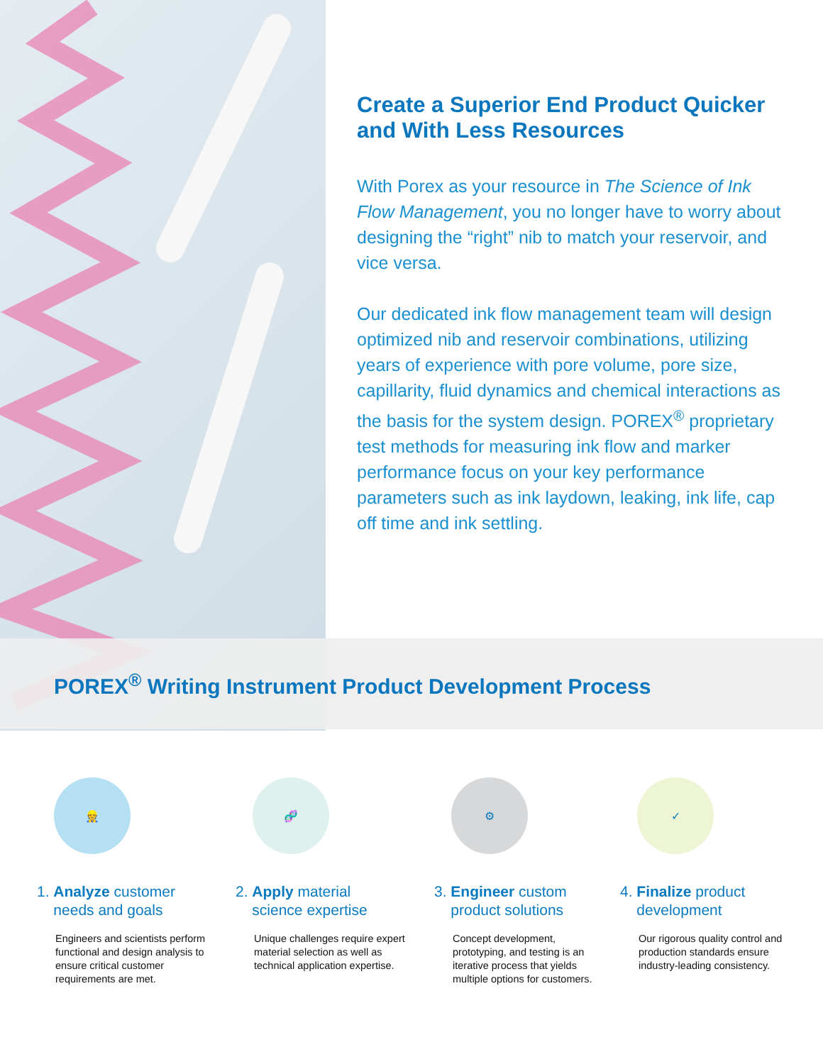Create a Superior End Product Quicker and With Less Resources
With Porex as your resource in The Science of Ink Flow Management, you no longer have to worry about designing the “right” nib to match your reservoir, and vice versa.
Our dedicated ink flow management team will design optimized nib and reservoir combinations, utilizing years of experience with pore volume, pore size, capillarity, fluid dynamics and chemical interactions as the basis for the system design. POREX<sup>®</sup> proprietary test methods for measuring ink flow and marker performance focus on your key performance parameters such as ink laydown, leaking, ink life, cap off time and ink settling.
POREX<sup>®</sup> Writing Instrument Product Development Process
👷
1. Analyze customer
needs and goals
Engineers and scientists perform functional and design analysis to ensure critical customer requirements are met.
🧬
2. Apply material
science expertise
Unique challenges require expert material selection as well as technical application expertise.
⚙
3. Engineer custom
product solutions
Concept development, prototyping, and testing is an iterative process that yields multiple options for customers.
✓
4. Finalize product
development
Our rigorous quality control and production standards ensure industry-leading consistency.